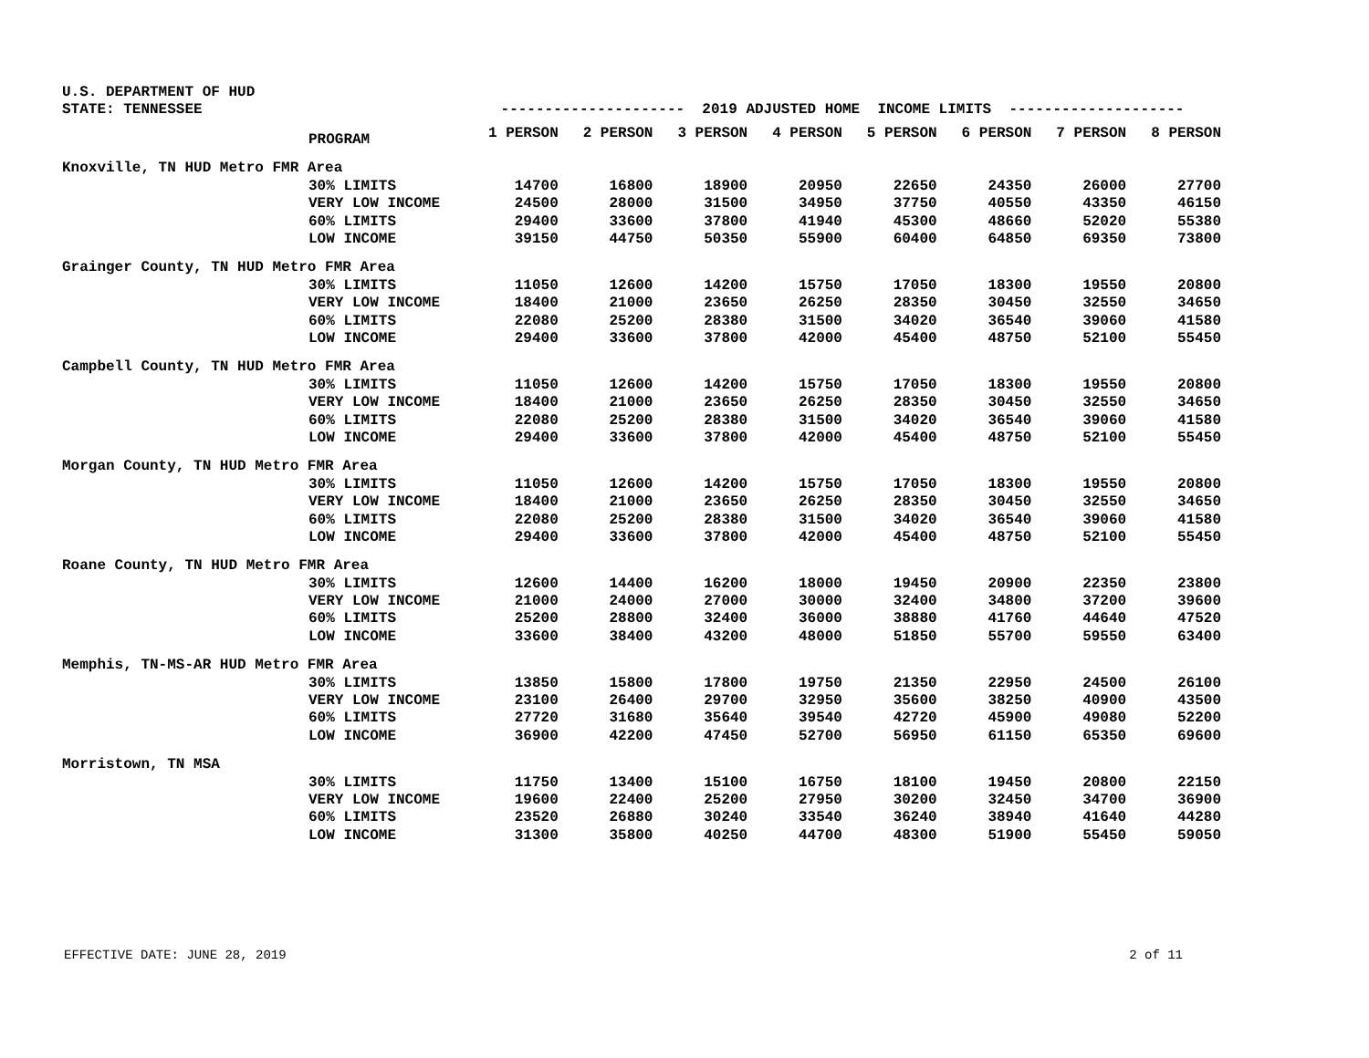U.S. DEPARTMENT OF HUD
| STATE: TENNESSEE | | --------------------- 2019 ADJUSTED HOME INCOME LIMITS -------------------- | | | | | | | |
| | PROGRAM | 1 PERSON | 2 PERSON | 3 PERSON | 4 PERSON | 5 PERSON | 6 PERSON | 7 PERSON | 8 PERSON |
| Knoxville, TN HUD Metro FMR Area | | | | | | | | | |
| | 30% LIMITS | 14700 | 16800 | 18900 | 20950 | 22650 | 24350 | 26000 | 27700 |
| | VERY LOW INCOME | 24500 | 28000 | 31500 | 34950 | 37750 | 40550 | 43350 | 46150 |
| | 60% LIMITS | 29400 | 33600 | 37800 | 41940 | 45300 | 48660 | 52020 | 55380 |
| | LOW INCOME | 39150 | 44750 | 50350 | 55900 | 60400 | 64850 | 69350 | 73800 |
| Grainger County, TN HUD Metro FMR Area | | | | | | | | | |
| | 30% LIMITS | 11050 | 12600 | 14200 | 15750 | 17050 | 18300 | 19550 | 20800 |
| | VERY LOW INCOME | 18400 | 21000 | 23650 | 26250 | 28350 | 30450 | 32550 | 34650 |
| | 60% LIMITS | 22080 | 25200 | 28380 | 31500 | 34020 | 36540 | 39060 | 41580 |
| | LOW INCOME | 29400 | 33600 | 37800 | 42000 | 45400 | 48750 | 52100 | 55450 |
| Campbell County, TN HUD Metro FMR Area | | | | | | | | | |
| | 30% LIMITS | 11050 | 12600 | 14200 | 15750 | 17050 | 18300 | 19550 | 20800 |
| | VERY LOW INCOME | 18400 | 21000 | 23650 | 26250 | 28350 | 30450 | 32550 | 34650 |
| | 60% LIMITS | 22080 | 25200 | 28380 | 31500 | 34020 | 36540 | 39060 | 41580 |
| | LOW INCOME | 29400 | 33600 | 37800 | 42000 | 45400 | 48750 | 52100 | 55450 |
| Morgan County, TN HUD Metro FMR Area | | | | | | | | | |
| | 30% LIMITS | 11050 | 12600 | 14200 | 15750 | 17050 | 18300 | 19550 | 20800 |
| | VERY LOW INCOME | 18400 | 21000 | 23650 | 26250 | 28350 | 30450 | 32550 | 34650 |
| | 60% LIMITS | 22080 | 25200 | 28380 | 31500 | 34020 | 36540 | 39060 | 41580 |
| | LOW INCOME | 29400 | 33600 | 37800 | 42000 | 45400 | 48750 | 52100 | 55450 |
| Roane County, TN HUD Metro FMR Area | | | | | | | | | |
| | 30% LIMITS | 12600 | 14400 | 16200 | 18000 | 19450 | 20900 | 22350 | 23800 |
| | VERY LOW INCOME | 21000 | 24000 | 27000 | 30000 | 32400 | 34800 | 37200 | 39600 |
| | 60% LIMITS | 25200 | 28800 | 32400 | 36000 | 38880 | 41760 | 44640 | 47520 |
| | LOW INCOME | 33600 | 38400 | 43200 | 48000 | 51850 | 55700 | 59550 | 63400 |
| Memphis, TN-MS-AR HUD Metro FMR Area | | | | | | | | | |
| | 30% LIMITS | 13850 | 15800 | 17800 | 19750 | 21350 | 22950 | 24500 | 26100 |
| | VERY LOW INCOME | 23100 | 26400 | 29700 | 32950 | 35600 | 38250 | 40900 | 43500 |
| | 60% LIMITS | 27720 | 31680 | 35640 | 39540 | 42720 | 45900 | 49080 | 52200 |
| | LOW INCOME | 36900 | 42200 | 47450 | 52700 | 56950 | 61150 | 65350 | 69600 |
| Morristown, TN MSA | | | | | | | | | |
| | 30% LIMITS | 11750 | 13400 | 15100 | 16750 | 18100 | 19450 | 20800 | 22150 |
| | VERY LOW INCOME | 19600 | 22400 | 25200 | 27950 | 30200 | 32450 | 34700 | 36900 |
| | 60% LIMITS | 23520 | 26880 | 30240 | 33540 | 36240 | 38940 | 41640 | 44280 |
| | LOW INCOME | 31300 | 35800 | 40250 | 44700 | 48300 | 51900 | 55450 | 59050 |
EFFECTIVE DATE: JUNE 28, 2019 2 of 11